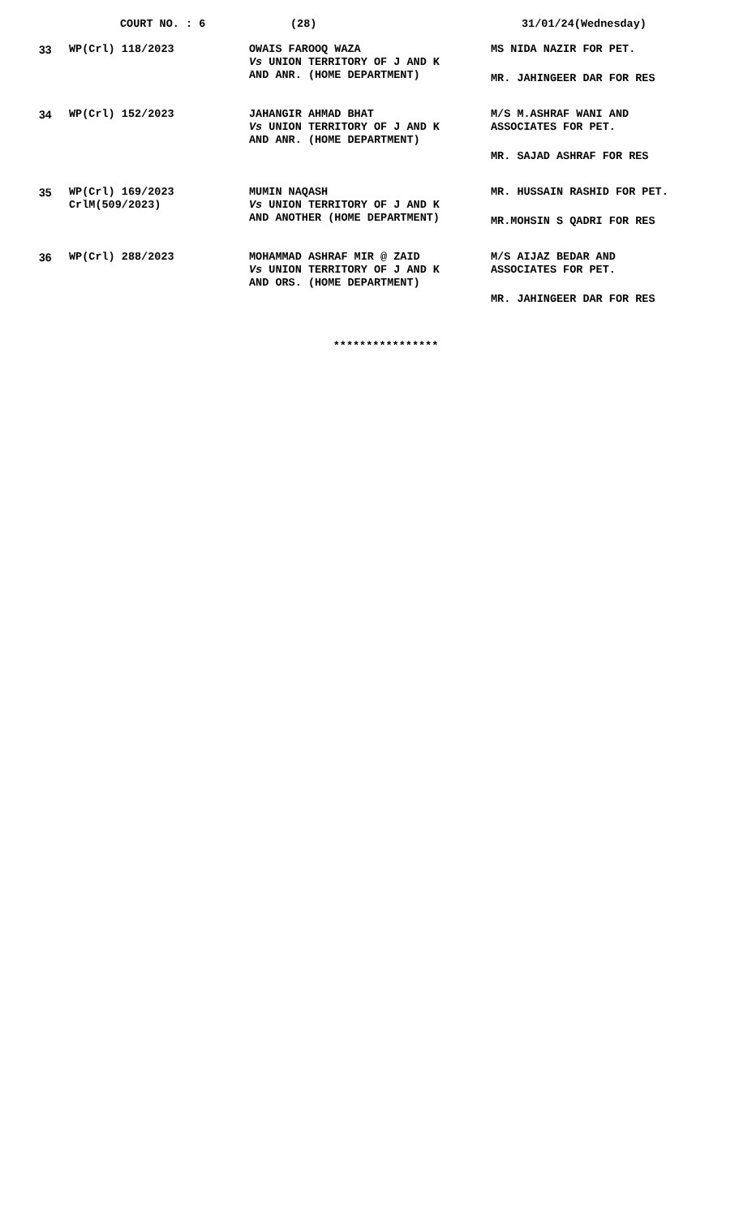COURT NO. : 6 (28) 31/01/24(Wednesday)
| 33 | WP(Crl) 118/2023 | OWAIS FAROOQ WAZA Vs UNION TERRITORY OF J AND K AND ANR. (HOME DEPARTMENT) | MS NIDA NAZIR FOR PET. MR. JAHINGEER DAR FOR RES |
| 34 | WP(Crl) 152/2023 | JAHANGIR AHMAD BHAT Vs UNION TERRITORY OF J AND K AND ANR. (HOME DEPARTMENT) | M/S M.ASHRAF WANI AND ASSOCIATES FOR PET. MR. SAJAD ASHRAF FOR RES |
| 35 | WP(Crl) 169/2023 CrlM(509/2023) | MUMIN NAQASH Vs UNION TERRITORY OF J AND K AND ANOTHER (HOME DEPARTMENT) | MR. HUSSAIN RASHID FOR PET. MR.MOHSIN S QADRI FOR RES |
| 36 | WP(Crl) 288/2023 | MOHAMMAD ASHRAF MIR @ ZAID Vs UNION TERRITORY OF J AND K AND ORS. (HOME DEPARTMENT) | M/S AIJAZ BEDAR AND ASSOCIATES FOR PET. MR. JAHINGEER DAR FOR RES |
****************